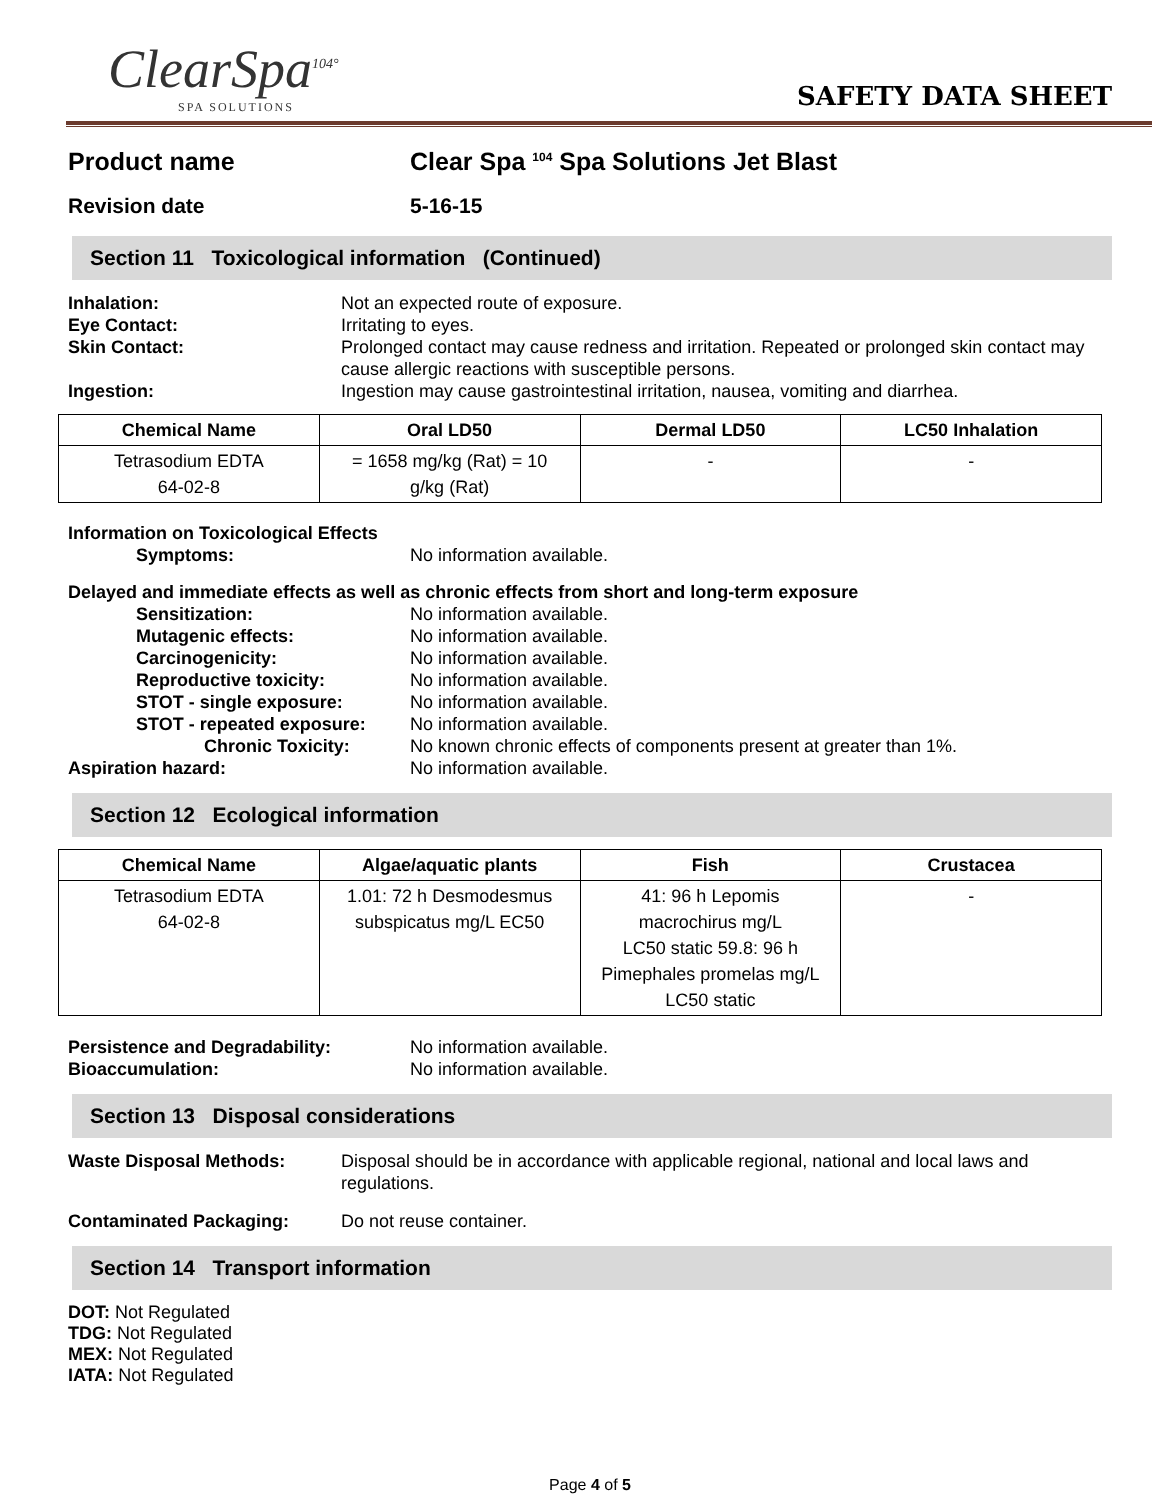ClearSpa<sup>104°</sup>
SPA SOLUTIONS
SAFETY DATA SHEET
Product name Clear Spa <sup>104</sup> Spa Solutions Jet Blast
Revision date 5-16-15
Section 11 Toxicological information (Continued)
Inhalation: Not an expected route of exposure.
Eye Contact: Irritating to eyes.
Skin Contact: Prolonged contact may cause redness and irritation. Repeated or prolonged skin contact may cause allergic reactions with susceptible persons.
Ingestion: Ingestion may cause gastrointestinal irritation, nausea, vomiting and diarrhea.
| Chemical Name | Oral LD50 | Dermal LD50 | LC50 Inhalation |
| --- | --- | --- | --- |
| Tetrasodium EDTA 64-02-8 | = 1658 mg/kg (Rat) = 10 g/kg (Rat) | - | - |
Information on Toxicological Effects
Symptoms: No information available.
Delayed and immediate effects as well as chronic effects from short and long-term exposure
Sensitization: No information available.
Mutagenic effects: No information available.
Carcinogenicity: No information available.
Reproductive toxicity: No information available.
STOT - single exposure: No information available.
STOT - repeated exposure: No information available.
Chronic Toxicity: No known chronic effects of components present at greater than 1%.
Aspiration hazard: No information available.
Section 12 Ecological information
| Chemical Name | Algae/aquatic plants | Fish | Crustacea |
| --- | --- | --- | --- |
| Tetrasodium EDTA 64-02-8 | 1.01: 72 h Desmodesmus subspicatus mg/L EC50 | 41: 96 h Lepomis macrochirus mg/L LC50 static 59.8: 96 h Pimephales promelas mg/L LC50 static | - |
Persistence and Degradability: No information available.
Bioaccumulation: No information available.
Section 13 Disposal considerations
Waste Disposal Methods: Disposal should be in accordance with applicable regional, national and local laws and regulations.
Contaminated Packaging: Do not reuse container.
Section 14 Transport information
DOT: Not Regulated
TDG: Not Regulated
MEX: Not Regulated
IATA: Not Regulated
Page 4 of 5